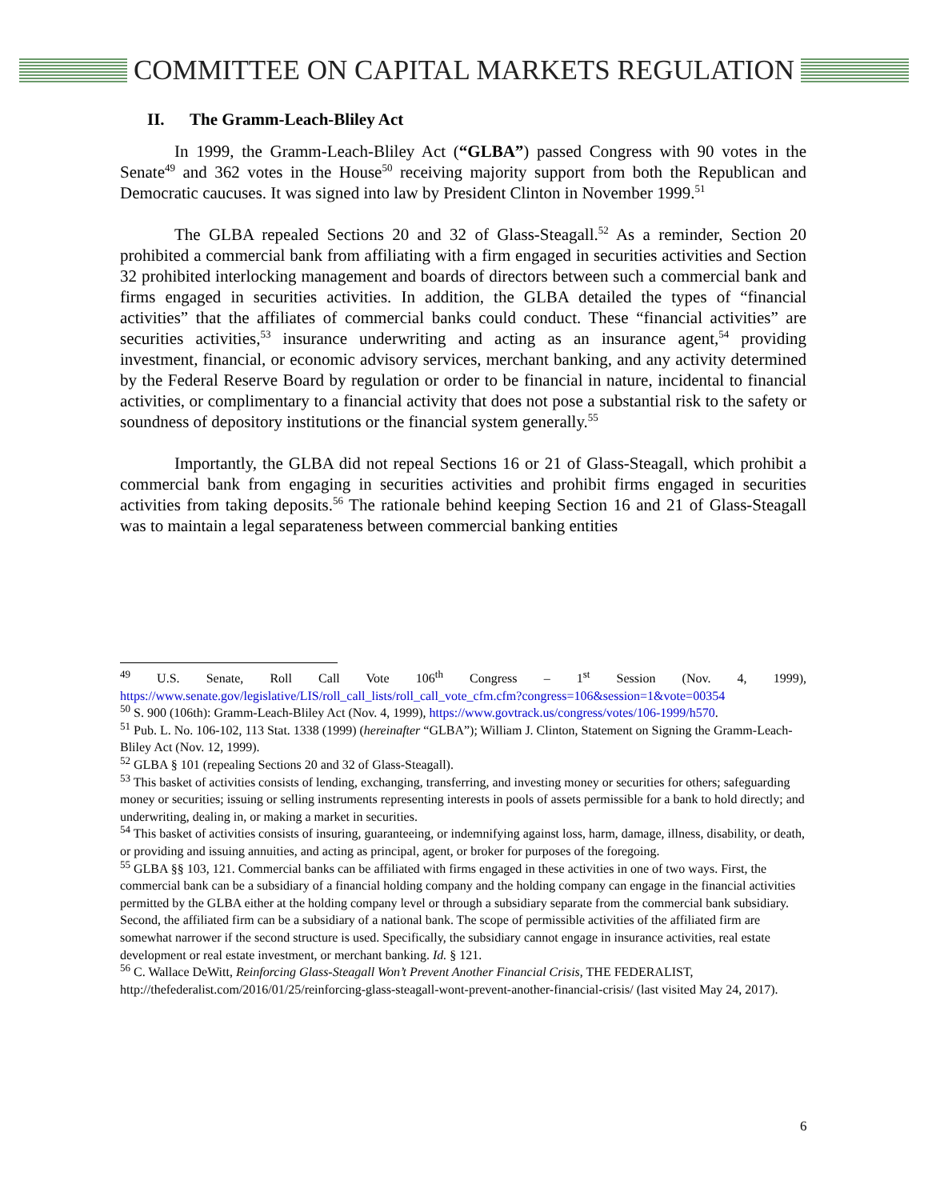COMMITTEE ON CAPITAL MARKETS REGULATION
II. The Gramm-Leach-Bliley Act
In 1999, the Gramm-Leach-Bliley Act (“GLBA”) passed Congress with 90 votes in the Senate<sup>49</sup> and 362 votes in the House<sup>50</sup> receiving majority support from both the Republican and Democratic caucuses. It was signed into law by President Clinton in November 1999.<sup>51</sup>
The GLBA repealed Sections 20 and 32 of Glass-Steagall.<sup>52</sup> As a reminder, Section 20 prohibited a commercial bank from affiliating with a firm engaged in securities activities and Section 32 prohibited interlocking management and boards of directors between such a commercial bank and firms engaged in securities activities. In addition, the GLBA detailed the types of “financial activities” that the affiliates of commercial banks could conduct. These “financial activities” are securities activities,<sup>53</sup> insurance underwriting and acting as an insurance agent,<sup>54</sup> providing investment, financial, or economic advisory services, merchant banking, and any activity determined by the Federal Reserve Board by regulation or order to be financial in nature, incidental to financial activities, or complimentary to a financial activity that does not pose a substantial risk to the safety or soundness of depository institutions or the financial system generally.<sup>55</sup>
Importantly, the GLBA did not repeal Sections 16 or 21 of Glass-Steagall, which prohibit a commercial bank from engaging in securities activities and prohibit firms engaged in securities activities from taking deposits.<sup>56</sup> The rationale behind keeping Section 16 and 21 of Glass-Steagall was to maintain a legal separateness between commercial banking entities
<sup>49</sup> U.S. Senate, Roll Call Vote 106<sup>th</sup> Congress – 1<sup>st</sup> Session (Nov. 4, 1999), https://www.senate.gov/legislative/LIS/roll_call_lists/roll_call_vote_cfm.cfm?congress=106&session=1&vote=00354
<sup>50</sup> S. 900 (106th): Gramm-Leach-Bliley Act (Nov. 4, 1999), https://www.govtrack.us/congress/votes/106-1999/h570.
<sup>51</sup> Pub. L. No. 106-102, 113 Stat. 1338 (1999) (hereinafter “GLBA”); William J. Clinton, Statement on Signing the Gramm-Leach-Bliley Act (Nov. 12, 1999).
<sup>52</sup> GLBA § 101 (repealing Sections 20 and 32 of Glass-Steagall).
<sup>53</sup> This basket of activities consists of lending, exchanging, transferring, and investing money or securities for others; safeguarding money or securities; issuing or selling instruments representing interests in pools of assets permissible for a bank to hold directly; and underwriting, dealing in, or making a market in securities.
<sup>54</sup> This basket of activities consists of insuring, guaranteeing, or indemnifying against loss, harm, damage, illness, disability, or death, or providing and issuing annuities, and acting as principal, agent, or broker for purposes of the foregoing.
<sup>55</sup> GLBA §§ 103, 121. Commercial banks can be affiliated with firms engaged in these activities in one of two ways. First, the commercial bank can be a subsidiary of a financial holding company and the holding company can engage in the financial activities permitted by the GLBA either at the holding company level or through a subsidiary separate from the commercial bank subsidiary. Second, the affiliated firm can be a subsidiary of a national bank. The scope of permissible activities of the affiliated firm are somewhat narrower if the second structure is used. Specifically, the subsidiary cannot engage in insurance activities, real estate development or real estate investment, or merchant banking. Id. § 121.
<sup>56</sup> C. Wallace DeWitt, Reinforcing Glass-Steagall Won’t Prevent Another Financial Crisis, THE FEDERALIST, http://thefederalist.com/2016/01/25/reinforcing-glass-steagall-wont-prevent-another-financial-crisis/ (last visited May 24, 2017).
6